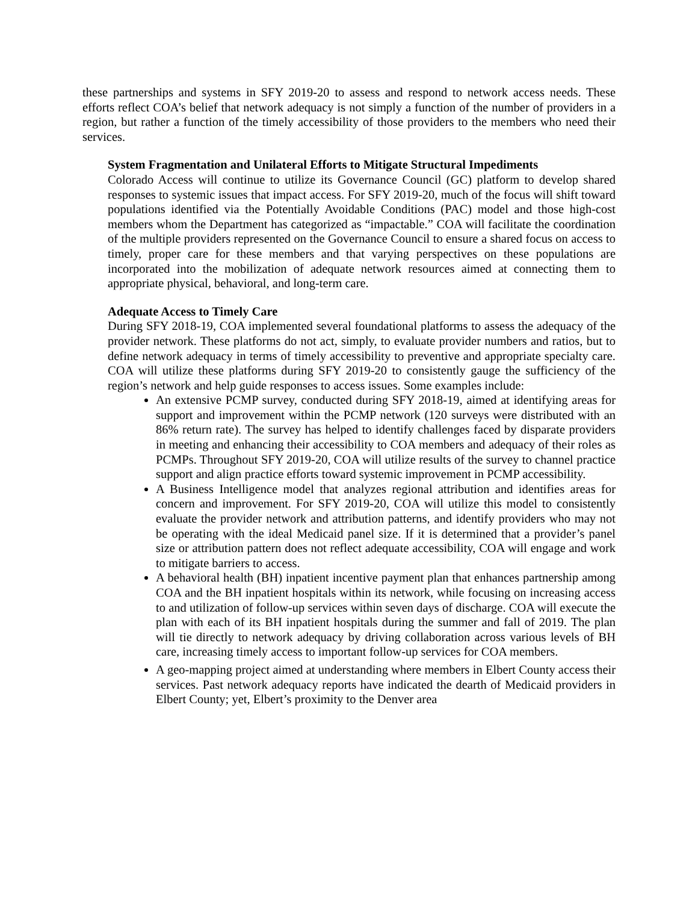these partnerships and systems in SFY 2019-20 to assess and respond to network access needs. These efforts reflect COA’s belief that network adequacy is not simply a function of the number of providers in a region, but rather a function of the timely accessibility of those providers to the members who need their services.
System Fragmentation and Unilateral Efforts to Mitigate Structural Impediments
Colorado Access will continue to utilize its Governance Council (GC) platform to develop shared responses to systemic issues that impact access. For SFY 2019-20, much of the focus will shift toward populations identified via the Potentially Avoidable Conditions (PAC) model and those high-cost members whom the Department has categorized as “impactable.” COA will facilitate the coordination of the multiple providers represented on the Governance Council to ensure a shared focus on access to timely, proper care for these members and that varying perspectives on these populations are incorporated into the mobilization of adequate network resources aimed at connecting them to appropriate physical, behavioral, and long-term care.
Adequate Access to Timely Care
During SFY 2018-19, COA implemented several foundational platforms to assess the adequacy of the provider network. These platforms do not act, simply, to evaluate provider numbers and ratios, but to define network adequacy in terms of timely accessibility to preventive and appropriate specialty care. COA will utilize these platforms during SFY 2019-20 to consistently gauge the sufficiency of the region’s network and help guide responses to access issues. Some examples include:
An extensive PCMP survey, conducted during SFY 2018-19, aimed at identifying areas for support and improvement within the PCMP network (120 surveys were distributed with an 86% return rate). The survey has helped to identify challenges faced by disparate providers in meeting and enhancing their accessibility to COA members and adequacy of their roles as PCMPs. Throughout SFY 2019-20, COA will utilize results of the survey to channel practice support and align practice efforts toward systemic improvement in PCMP accessibility.
A Business Intelligence model that analyzes regional attribution and identifies areas for concern and improvement. For SFY 2019-20, COA will utilize this model to consistently evaluate the provider network and attribution patterns, and identify providers who may not be operating with the ideal Medicaid panel size. If it is determined that a provider’s panel size or attribution pattern does not reflect adequate accessibility, COA will engage and work to mitigate barriers to access.
A behavioral health (BH) inpatient incentive payment plan that enhances partnership among COA and the BH inpatient hospitals within its network, while focusing on increasing access to and utilization of follow-up services within seven days of discharge. COA will execute the plan with each of its BH inpatient hospitals during the summer and fall of 2019. The plan will tie directly to network adequacy by driving collaboration across various levels of BH care, increasing timely access to important follow-up services for COA members.
A geo-mapping project aimed at understanding where members in Elbert County access their services. Past network adequacy reports have indicated the dearth of Medicaid providers in Elbert County; yet, Elbert’s proximity to the Denver area